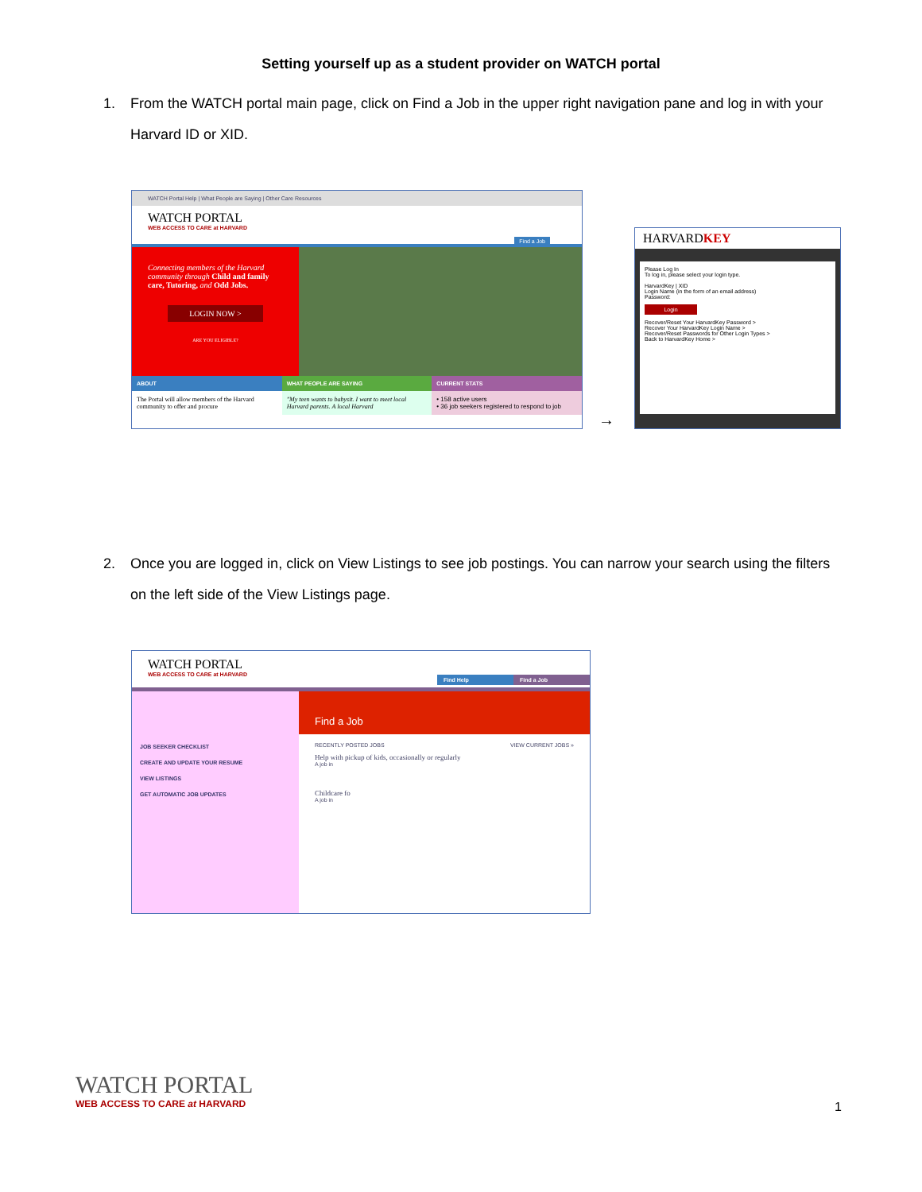Setting yourself up as a student provider on WATCH portal
1. From the WATCH portal main page, click on Find a Job in the upper right navigation pane and log in with your Harvard ID or XID.
WATCH Portal Help | What People are Saying | Other Care Resources
WATCH PORTAL
WEB ACCESS TO CARE at HARVARD
Find a Job
Connecting members of the Harvard community through Child and family care, Tutoring, and Odd Jobs.
LOGIN NOW >
ARE YOU ELIGIBLE?
ABOUT WHAT PEOPLE ARE SAYING CURRENT STATS
The Portal will allow members of the Harvard community to offer and procure
"My teen wants to babysit. I want to meet local Harvard parents. A local Harvard
• 158 active users
• 36 job seekers registered to respond to job
→
HARVARDKEY
Please Log In
To log in, please select your login type.
HarvardKey | XID
Login Name (in the form of an email address)
Password:
Login
Recover/Reset Your HarvardKey Password >
Recover Your HarvardKey Login Name >
Recover/Reset Passwords for Other Login Types >
Back to HarvardKey Home >
2. Once you are logged in, click on View Listings to see job postings. You can narrow your search using the filters on the left side of the View Listings page.
WATCH PORTAL
WEB ACCESS TO CARE at HARVARD
Find Help Find a Job
JOB SEEKER CHECKLIST
CREATE AND UPDATE YOUR RESUME
VIEW LISTINGS
GET AUTOMATIC JOB UPDATES
Find a Job
RECENTLY POSTED JOBS VIEW CURRENT JOBS »
Help with pickup of kids, occasionally or regularly
A job in
Childcare fo
A job in
WATCH PORTAL
WEB ACCESS TO CARE at HARVARD
1